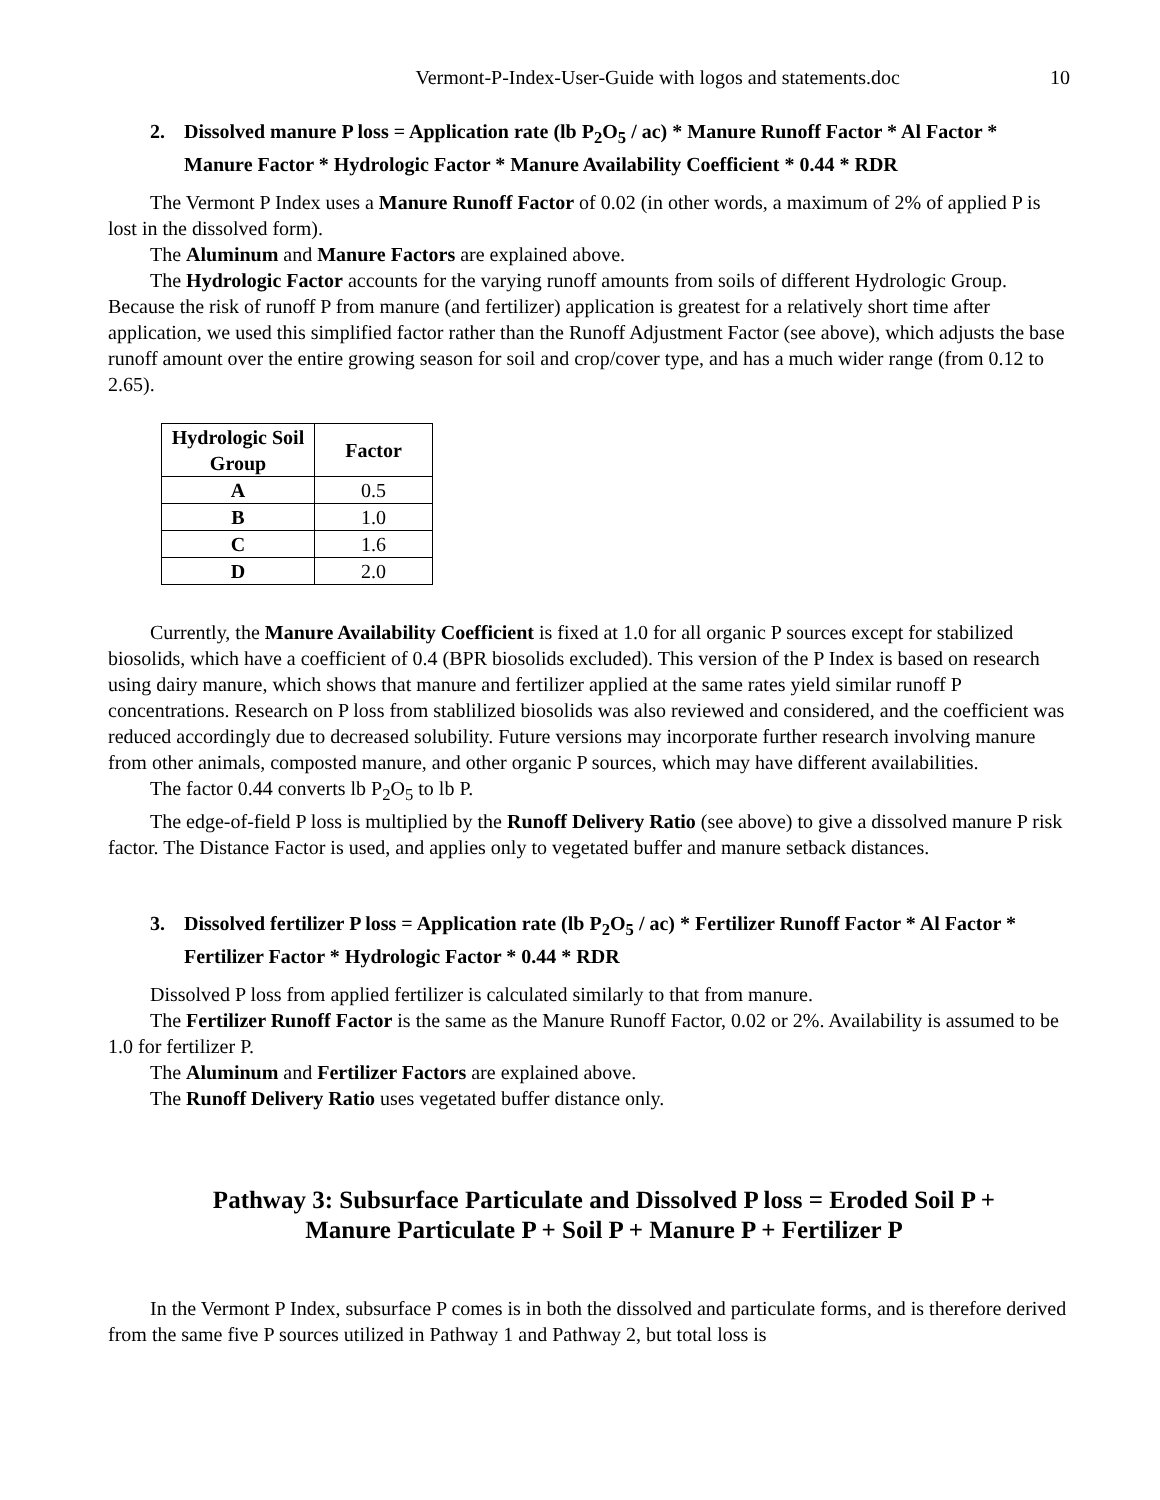Vermont-P-Index-User-Guide with logos and statements.doc 10
2. Dissolved manure P loss = Application rate (lb P<sub>2</sub>O<sub>5</sub> / ac) * Manure Runoff Factor * Al Factor * Manure Factor * Hydrologic Factor * Manure Availability Coefficient * 0.44 * RDR
The Vermont P Index uses a Manure Runoff Factor of 0.02 (in other words, a maximum of 2% of applied P is lost in the dissolved form).
The Aluminum and Manure Factors are explained above.
The Hydrologic Factor accounts for the varying runoff amounts from soils of different Hydrologic Group. Because the risk of runoff P from manure (and fertilizer) application is greatest for a relatively short time after application, we used this simplified factor rather than the Runoff Adjustment Factor (see above), which adjusts the base runoff amount over the entire growing season for soil and crop/cover type, and has a much wider range (from 0.12 to 2.65).
| Hydrologic Soil Group | Factor |
| --- | --- |
| A | 0.5 |
| B | 1.0 |
| C | 1.6 |
| D | 2.0 |
Currently, the Manure Availability Coefficient is fixed at 1.0 for all organic P sources except for stabilized biosolids, which have a coefficient of 0.4 (BPR biosolids excluded). This version of the P Index is based on research using dairy manure, which shows that manure and fertilizer applied at the same rates yield similar runoff P concentrations. Research on P loss from stablilized biosolids was also reviewed and considered, and the coefficient was reduced accordingly due to decreased solubility. Future versions may incorporate further research involving manure from other animals, composted manure, and other organic P sources, which may have different availabilities.
The factor 0.44 converts lb P<sub>2</sub>O<sub>5</sub> to lb P.
The edge-of-field P loss is multiplied by the Runoff Delivery Ratio (see above) to give a dissolved manure P risk factor. The Distance Factor is used, and applies only to vegetated buffer and manure setback distances.
3. Dissolved fertilizer P loss = Application rate (lb P<sub>2</sub>O<sub>5</sub> / ac) * Fertilizer Runoff Factor * Al Factor * Fertilizer Factor * Hydrologic Factor * 0.44 * RDR
Dissolved P loss from applied fertilizer is calculated similarly to that from manure.
The Fertilizer Runoff Factor is the same as the Manure Runoff Factor, 0.02 or 2%. Availability is assumed to be 1.0 for fertilizer P.
The Aluminum and Fertilizer Factors are explained above.
The Runoff Delivery Ratio uses vegetated buffer distance only.
Pathway 3: Subsurface Particulate and Dissolved P loss = Eroded Soil P +
Manure Particulate P + Soil P + Manure P + Fertilizer P
In the Vermont P Index, subsurface P comes is in both the dissolved and particulate forms, and is therefore derived from the same five P sources utilized in Pathway 1 and Pathway 2, but total loss is